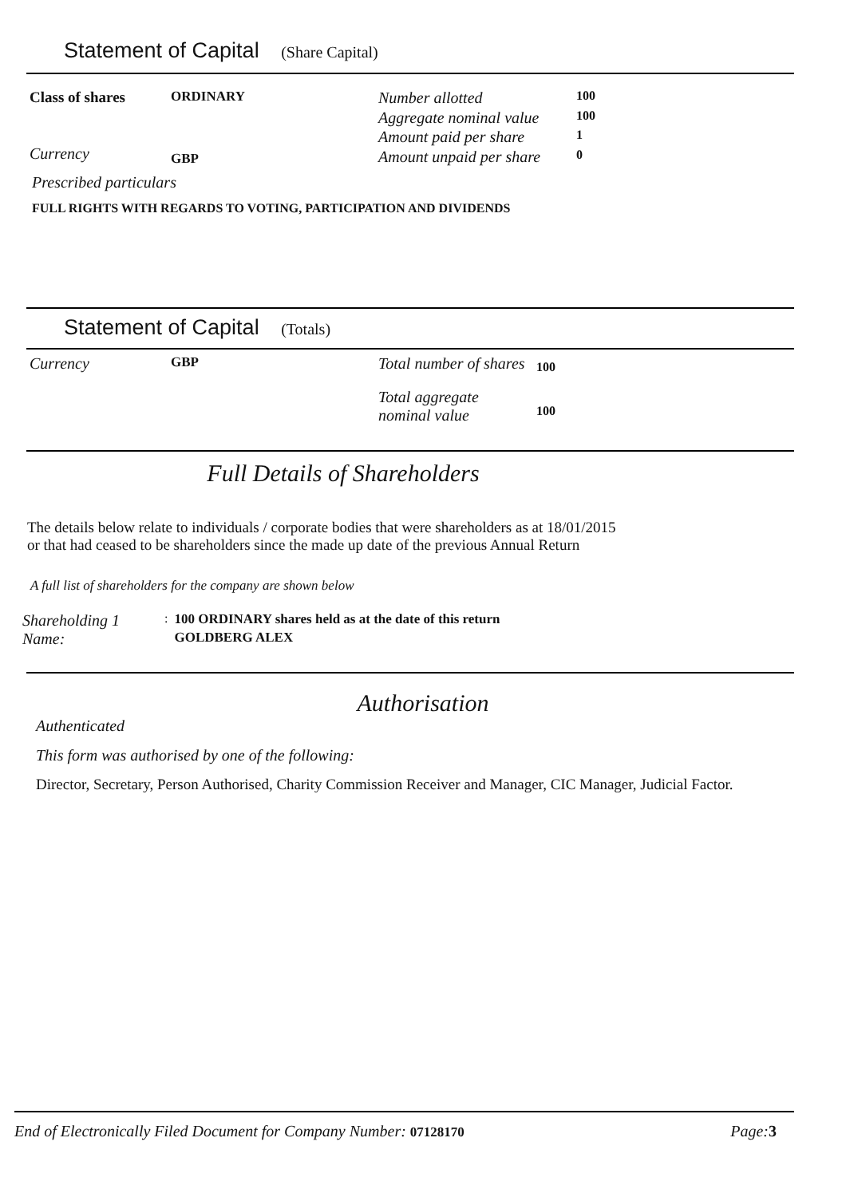Statement of Capital (Share Capital)
Class of shares
Currency
ORDINARY
GBP
| Number allotted | 100 |
| Aggregate nominal value | 100 |
| Amount paid per share | 1 |
| Amount unpaid per share | 0 |
Prescribed particulars
FULL RIGHTS WITH REGARDS TO VOTING, PARTICIPATION AND DIVIDENDS
Statement of Capital (Totals)
Currency
GBP
| Total number of shares | 100 |
| Total aggregate nominal value | 100 |
Full Details of Shareholders
The details below relate to individuals / corporate bodies that were shareholders as at 18/01/2015
or that had ceased to be shareholders since the made up date of the previous Annual Return
A full list of shareholders for the company are shown below
| Shareholding 1 | : | 100 ORDINARY shares held as at the date of this return |
| Name: | | GOLDBERG ALEX |
Authorisation
Authenticated
This form was authorised by one of the following:
Director, Secretary, Person Authorised, Charity Commission Receiver and Manager, CIC Manager, Judicial Factor.
End of Electronically Filed Document for Company Number: 07128170 Page:3